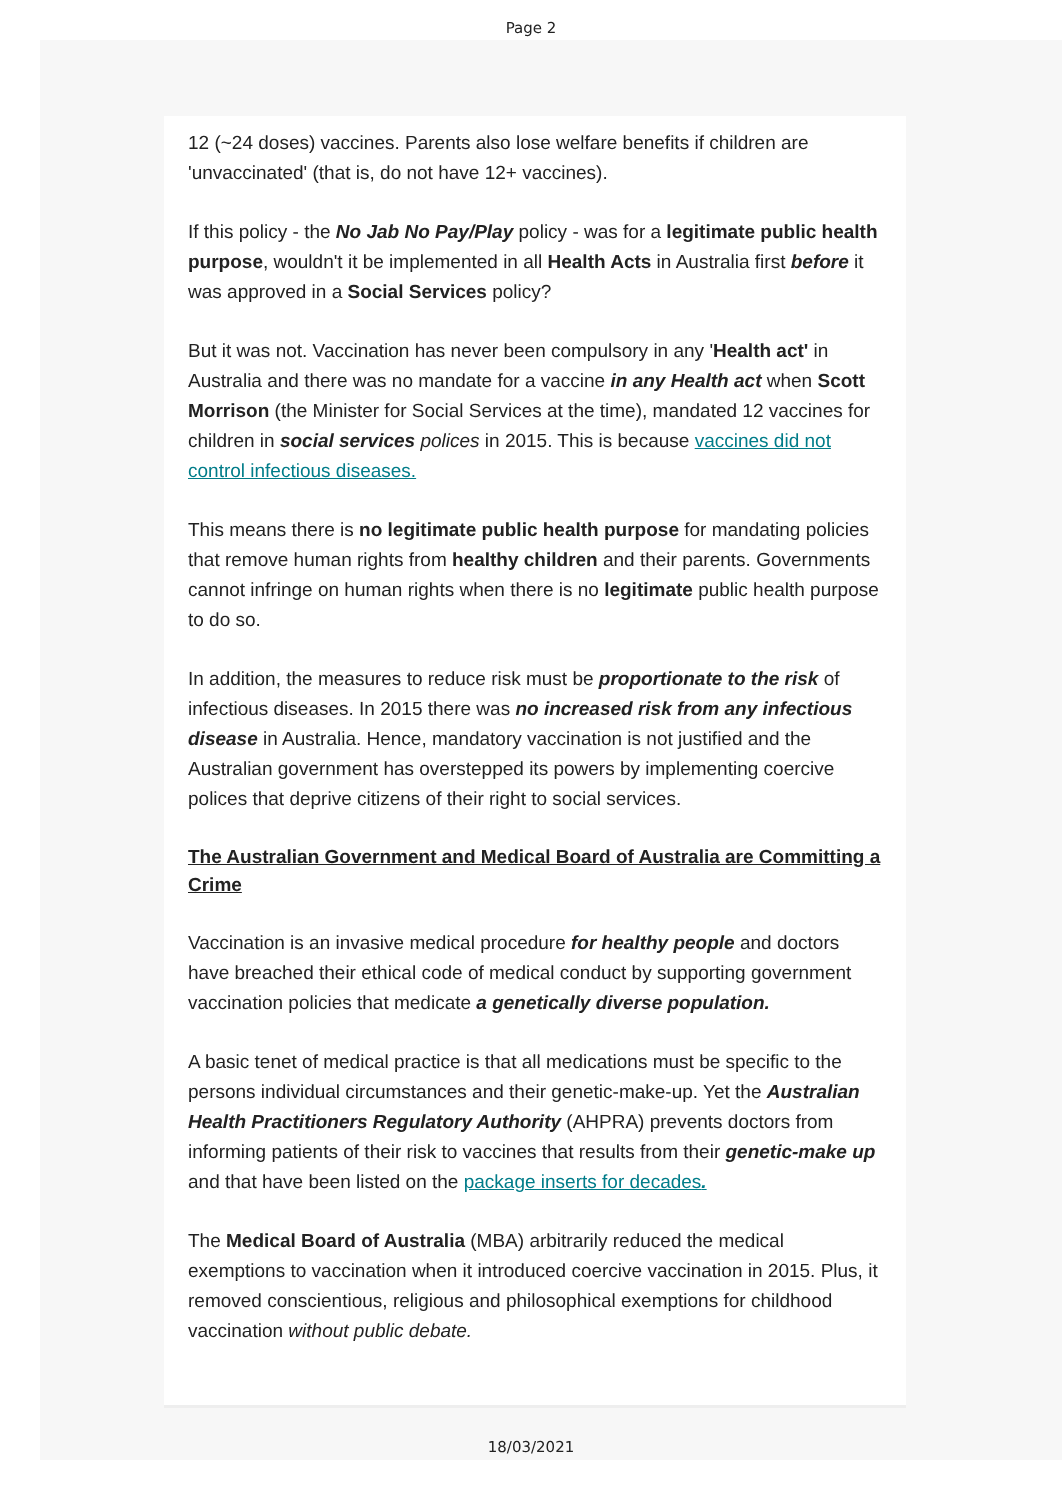Page 2
12 (~24 doses) vaccines. Parents also lose welfare benefits if children are 'unvaccinated' (that is, do not have 12+ vaccines).
If this policy - the No Jab No Pay/Play policy - was for a legitimate public health purpose, wouldn't it be implemented in all Health Acts in Australia first before it was approved in a Social Services policy?
But it was not. Vaccination has never been compulsory in any 'Health act' in Australia and there was no mandate for a vaccine in any Health act when Scott Morrison (the Minister for Social Services at the time), mandated 12 vaccines for children in social services polices in 2015. This is because vaccines did not control infectious diseases.
This means there is no legitimate public health purpose for mandating policies that remove human rights from healthy children and their parents. Governments cannot infringe on human rights when there is no legitimate public health purpose to do so.
In addition, the measures to reduce risk must be proportionate to the risk of infectious diseases. In 2015 there was no increased risk from any infectious disease in Australia. Hence, mandatory vaccination is not justified and the Australian government has overstepped its powers by implementing coercive polices that deprive citizens of their right to social services.
The Australian Government and Medical Board of Australia are Committing a Crime
Vaccination is an invasive medical procedure for healthy people and doctors have breached their ethical code of medical conduct by supporting government vaccination policies that medicate a genetically diverse population.
A basic tenet of medical practice is that all medications must be specific to the persons individual circumstances and their genetic-make-up. Yet the Australian Health Practitioners Regulatory Authority (AHPRA) prevents doctors from informing patients of their risk to vaccines that results from their genetic-make up and that have been listed on the package inserts for decades.
The Medical Board of Australia (MBA) arbitrarily reduced the medical exemptions to vaccination when it introduced coercive vaccination in 2015. Plus, it removed conscientious, religious and philosophical exemptions for childhood vaccination without public debate.
18/03/2021